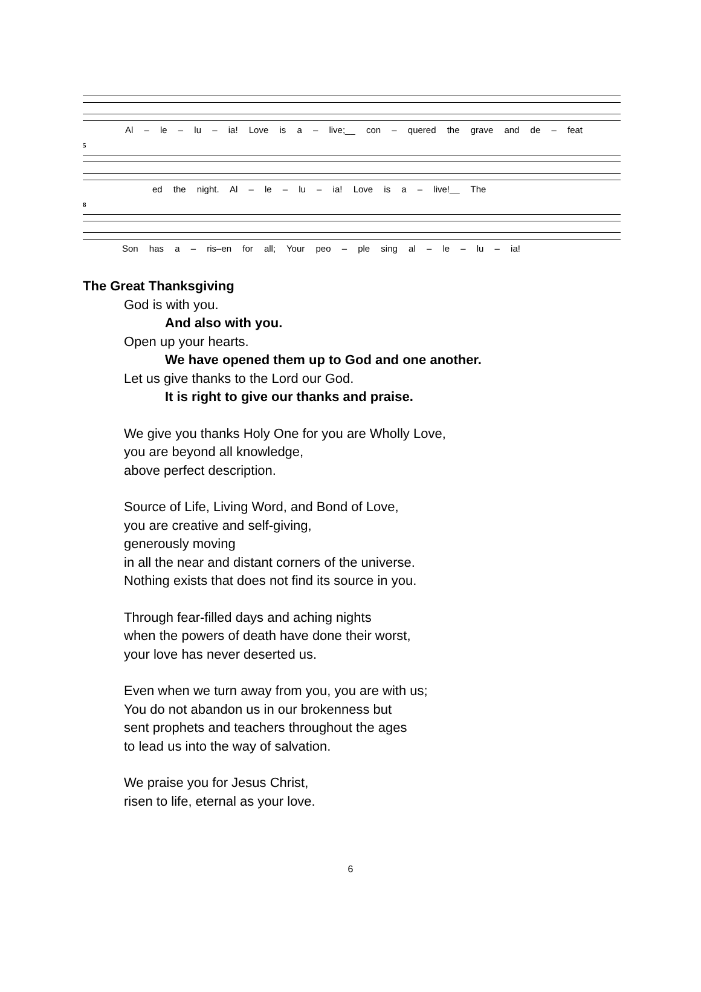Al – le – lu – ia! Love is a – live;__ con – quered the grave and de – feat
5
ed the night. Al – le – lu – ia! Love is a – live!__ The
8
Son has a – ris–en for all; Your peo – ple sing al – le – lu – ia!
The Great Thanksgiving
God is with you.
And also with you.
Open up your hearts.
We have opened them up to God and one another.
Let us give thanks to the Lord our God.
It is right to give our thanks and praise.
We give you thanks Holy One for you are Wholly Love,
you are beyond all knowledge,
above perfect description.
Source of Life, Living Word, and Bond of Love,
you are creative and self-giving,
generously moving
in all the near and distant corners of the universe.
Nothing exists that does not find its source in you.
Through fear-filled days and aching nights
when the powers of death have done their worst,
your love has never deserted us.
Even when we turn away from you, you are with us;
You do not abandon us in our brokenness but
sent prophets and teachers throughout the ages
to lead us into the way of salvation.
We praise you for Jesus Christ,
risen to life, eternal as your love.
6